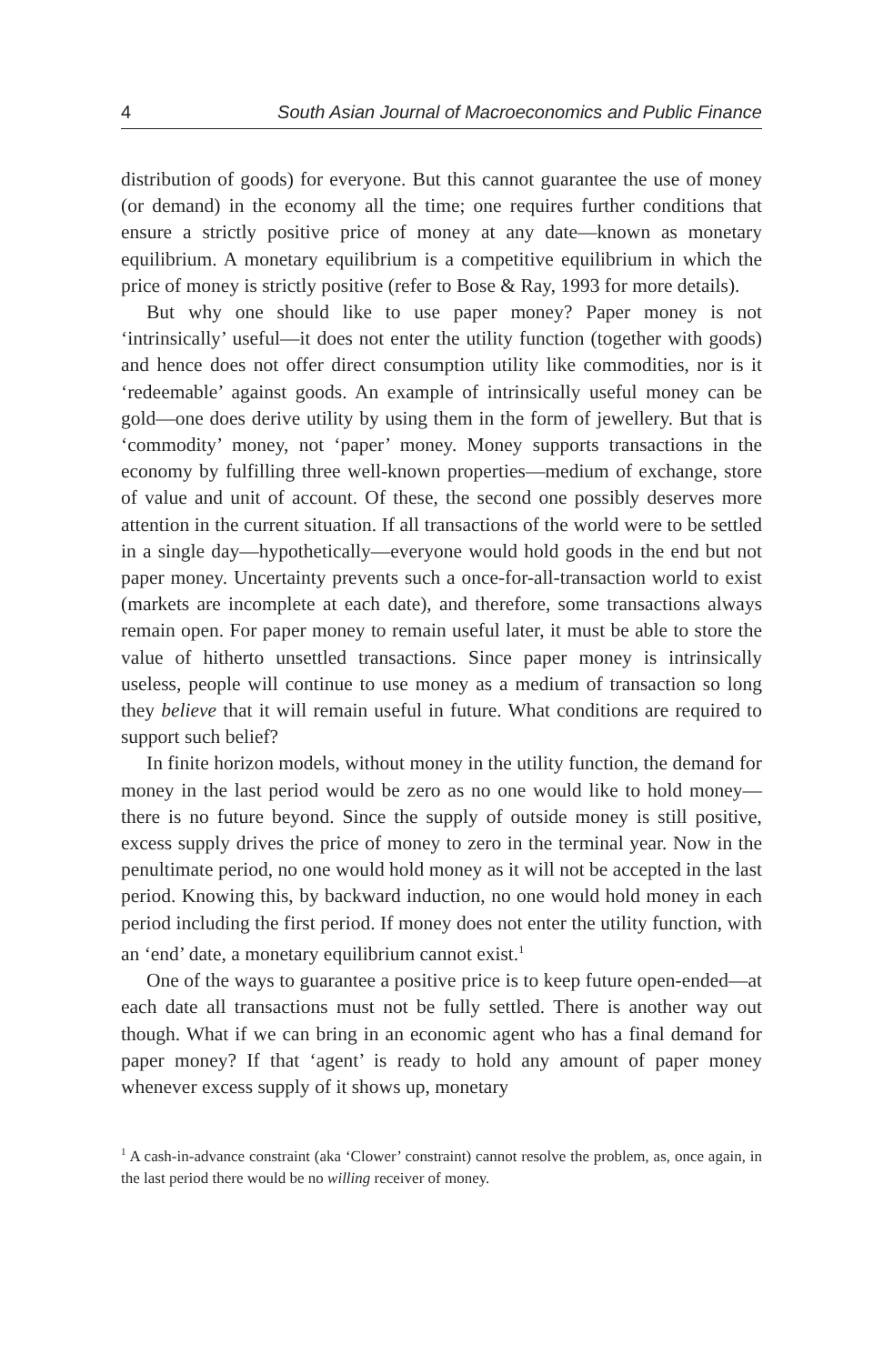4 South Asian Journal of Macroeconomics and Public Finance
distribution of goods) for everyone. But this cannot guarantee the use of money (or demand) in the economy all the time; one requires further conditions that ensure a strictly positive price of money at any date—known as monetary equilibrium. A monetary equilibrium is a competitive equilibrium in which the price of money is strictly positive (refer to Bose & Ray, 1993 for more details).
But why one should like to use paper money? Paper money is not ‘intrinsically’ useful—it does not enter the utility function (together with goods) and hence does not offer direct consumption utility like commodities, nor is it ‘redeemable’ against goods. An example of intrinsically useful money can be gold—one does derive utility by using them in the form of jewellery. But that is ‘commodity’ money, not ‘paper’ money. Money supports transactions in the economy by fulfilling three well-known properties—medium of exchange, store of value and unit of account. Of these, the second one possibly deserves more attention in the current situation. If all transactions of the world were to be settled in a single day—hypothetically—everyone would hold goods in the end but not paper money. Uncertainty prevents such a once-for-all-transaction world to exist (markets are incomplete at each date), and therefore, some transactions always remain open. For paper money to remain useful later, it must be able to store the value of hitherto unsettled transactions. Since paper money is intrinsically useless, people will continue to use money as a medium of transaction so long they believe that it will remain useful in future. What conditions are required to support such belief?
In finite horizon models, without money in the utility function, the demand for money in the last period would be zero as no one would like to hold money—there is no future beyond. Since the supply of outside money is still positive, excess supply drives the price of money to zero in the terminal year. Now in the penultimate period, no one would hold money as it will not be accepted in the last period. Knowing this, by backward induction, no one would hold money in each period including the first period. If money does not enter the utility function, with an ‘end’ date, a monetary equilibrium cannot exist.<sup>1</sup>
One of the ways to guarantee a positive price is to keep future open-ended—at each date all transactions must not be fully settled. There is another way out though. What if we can bring in an economic agent who has a final demand for paper money? If that ‘agent’ is ready to hold any amount of paper money whenever excess supply of it shows up, monetary
<sup>1</sup> A cash-in-advance constraint (aka ‘Clower’ constraint) cannot resolve the problem, as, once again, in the last period there would be no willing receiver of money.